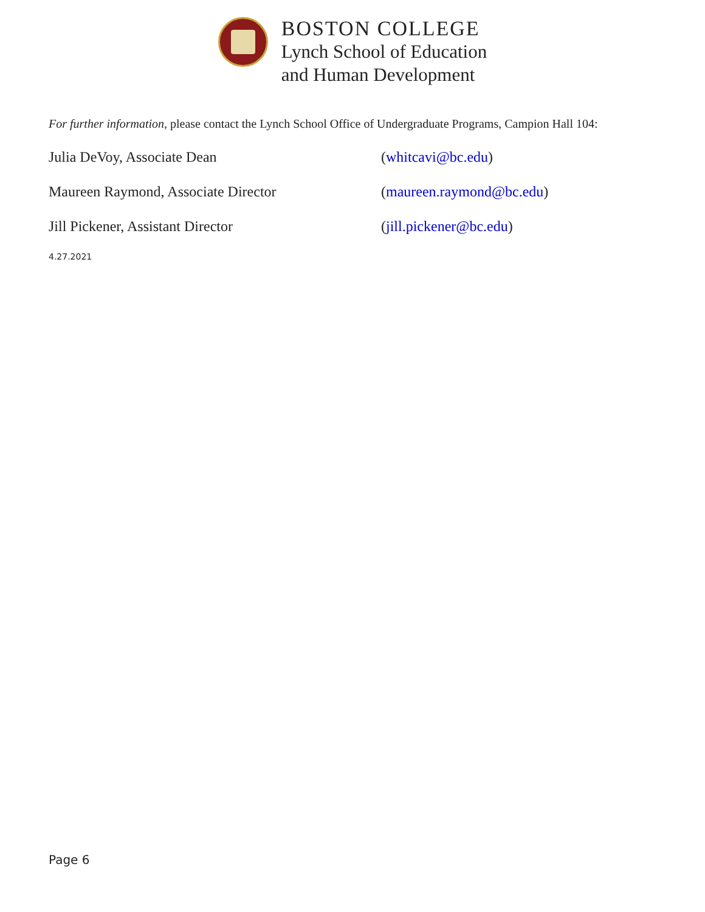BOSTON COLLEGE
Lynch School of Education
and Human Development
For further information, please contact the Lynch School Office of Undergraduate Programs, Campion Hall 104:
Julia DeVoy, Associate Dean (whitcavi@bc.edu)
Maureen Raymond, Associate Director (maureen.raymond@bc.edu)
Jill Pickener, Assistant Director (jill.pickener@bc.edu)
4.27.2021
Page 6